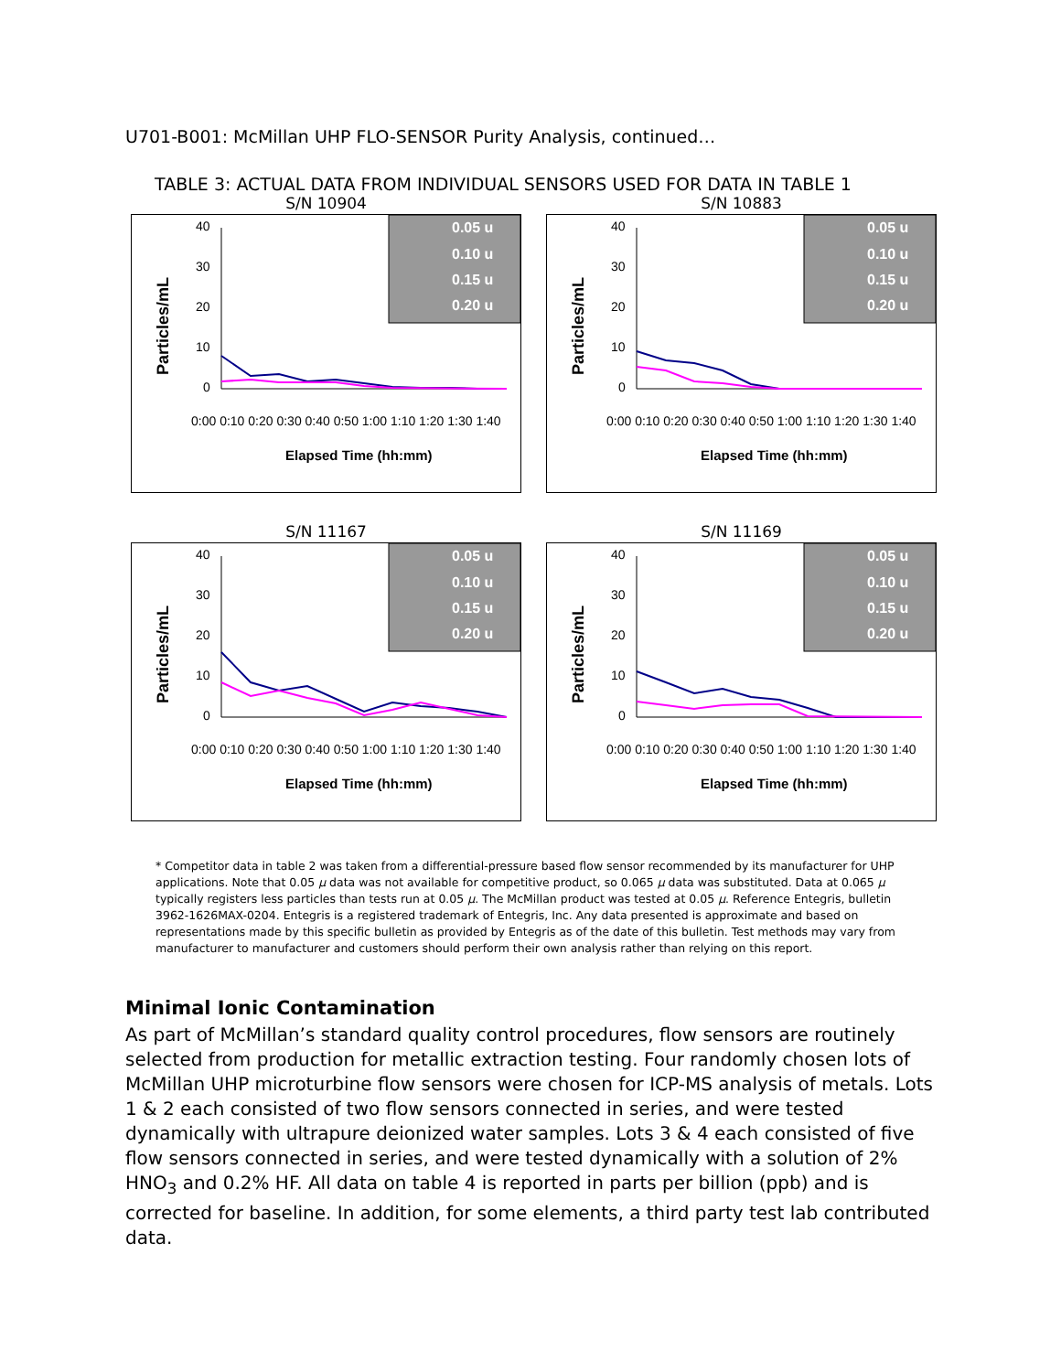U701-B001: McMillan UHP FLO-SENSOR Purity Analysis, continued…
TABLE 3: ACTUAL DATA FROM INDIVIDUAL SENSORS USED FOR DATA IN TABLE 1
S/N 10904
Particles/mL
40
30
20
10
0
0.05 u
0.10 u
0.15 u
0.20 u
0:00 0:10 0:20 0:30 0:40 0:50 1:00 1:10 1:20 1:30 1:40
Elapsed Time (hh:mm)
S/N 10883
Particles/mL
0.05 u
0.10 u
0.15 u
0.20 u
40
30
20
10
0
0:00 0:10 0:20 0:30 0:40 0:50 1:00 1:10 1:20 1:30 1:40
Elapsed Time (hh:mm)
S/N 11167
Particles/mL
0.05 u
0.10 u
0.15 u
0.20 u
40
30
20
10
0
0:00 0:10 0:20 0:30 0:40 0:50 1:00 1:10 1:20 1:30 1:40
Elapsed Time (hh:mm)
S/N 11169
Particles/mL
0.05 u
0.10 u
0.15 u
0.20 u
40
30
20
10
0
0:00 0:10 0:20 0:30 0:40 0:50 1:00 1:10 1:20 1:30 1:40
Elapsed Time (hh:mm)
* Competitor data in table 2 was taken from a differential-pressure based flow sensor recommended by its manufacturer for UHP applications. Note that 0.05 µ data was not available for competitive product, so 0.065 µ data was substituted. Data at 0.065 µ typically registers less particles than tests run at 0.05 µ. The McMillan product was tested at 0.05 µ. Reference Entegris, bulletin 3962-1626MAX-0204. Entegris is a registered trademark of Entegris, Inc. Any data presented is approximate and based on representations made by this specific bulletin as provided by Entegris as of the date of this bulletin. Test methods may vary from manufacturer to manufacturer and customers should perform their own analysis rather than relying on this report.
Minimal Ionic Contamination
As part of McMillan’s standard quality control procedures, flow sensors are routinely selected from production for metallic extraction testing. Four randomly chosen lots of McMillan UHP microturbine flow sensors were chosen for ICP-MS analysis of metals. Lots 1 & 2 each consisted of two flow sensors connected in series, and were tested dynamically with ultrapure deionized water samples. Lots 3 & 4 each consisted of five flow sensors connected in series, and were tested dynamically with a solution of 2% HNO<sub>3</sub> and 0.2% HF. All data on table 4 is reported in parts per billion (ppb) and is corrected for baseline. In addition, for some elements, a third party test lab contributed data.